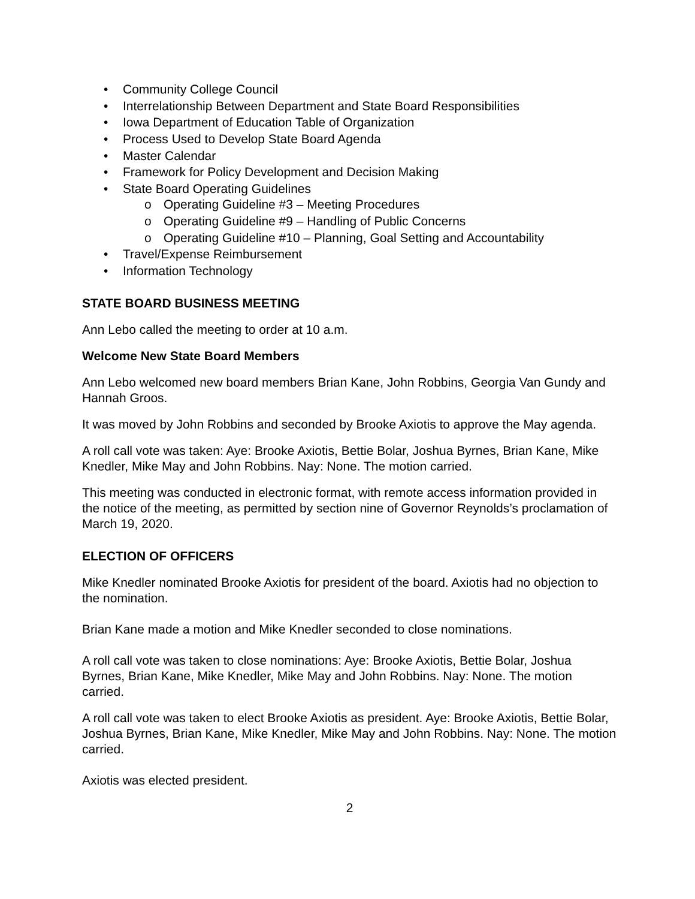• Community College Council
• Interrelationship Between Department and State Board Responsibilities
• Iowa Department of Education Table of Organization
• Process Used to Develop State Board Agenda
• Master Calendar
• Framework for Policy Development and Decision Making
• State Board Operating Guidelines
o Operating Guideline #3 – Meeting Procedures
o Operating Guideline #9 – Handling of Public Concerns
o Operating Guideline #10 – Planning, Goal Setting and Accountability
• Travel/Expense Reimbursement
• Information Technology
STATE BOARD BUSINESS MEETING
Ann Lebo called the meeting to order at 10 a.m.
Welcome New State Board Members
Ann Lebo welcomed new board members Brian Kane, John Robbins, Georgia Van Gundy and Hannah Groos.
It was moved by John Robbins and seconded by Brooke Axiotis to approve the May agenda.
A roll call vote was taken: Aye: Brooke Axiotis, Bettie Bolar, Joshua Byrnes, Brian Kane, Mike Knedler, Mike May and John Robbins. Nay: None. The motion carried.
This meeting was conducted in electronic format, with remote access information provided in the notice of the meeting, as permitted by section nine of Governor Reynolds’s proclamation of March 19, 2020.
ELECTION OF OFFICERS
Mike Knedler nominated Brooke Axiotis for president of the board. Axiotis had no objection to the nomination.
Brian Kane made a motion and Mike Knedler seconded to close nominations.
A roll call vote was taken to close nominations: Aye: Brooke Axiotis, Bettie Bolar, Joshua Byrnes, Brian Kane, Mike Knedler, Mike May and John Robbins. Nay: None. The motion carried.
A roll call vote was taken to elect Brooke Axiotis as president. Aye: Brooke Axiotis, Bettie Bolar, Joshua Byrnes, Brian Kane, Mike Knedler, Mike May and John Robbins. Nay: None. The motion carried.
Axiotis was elected president.
2